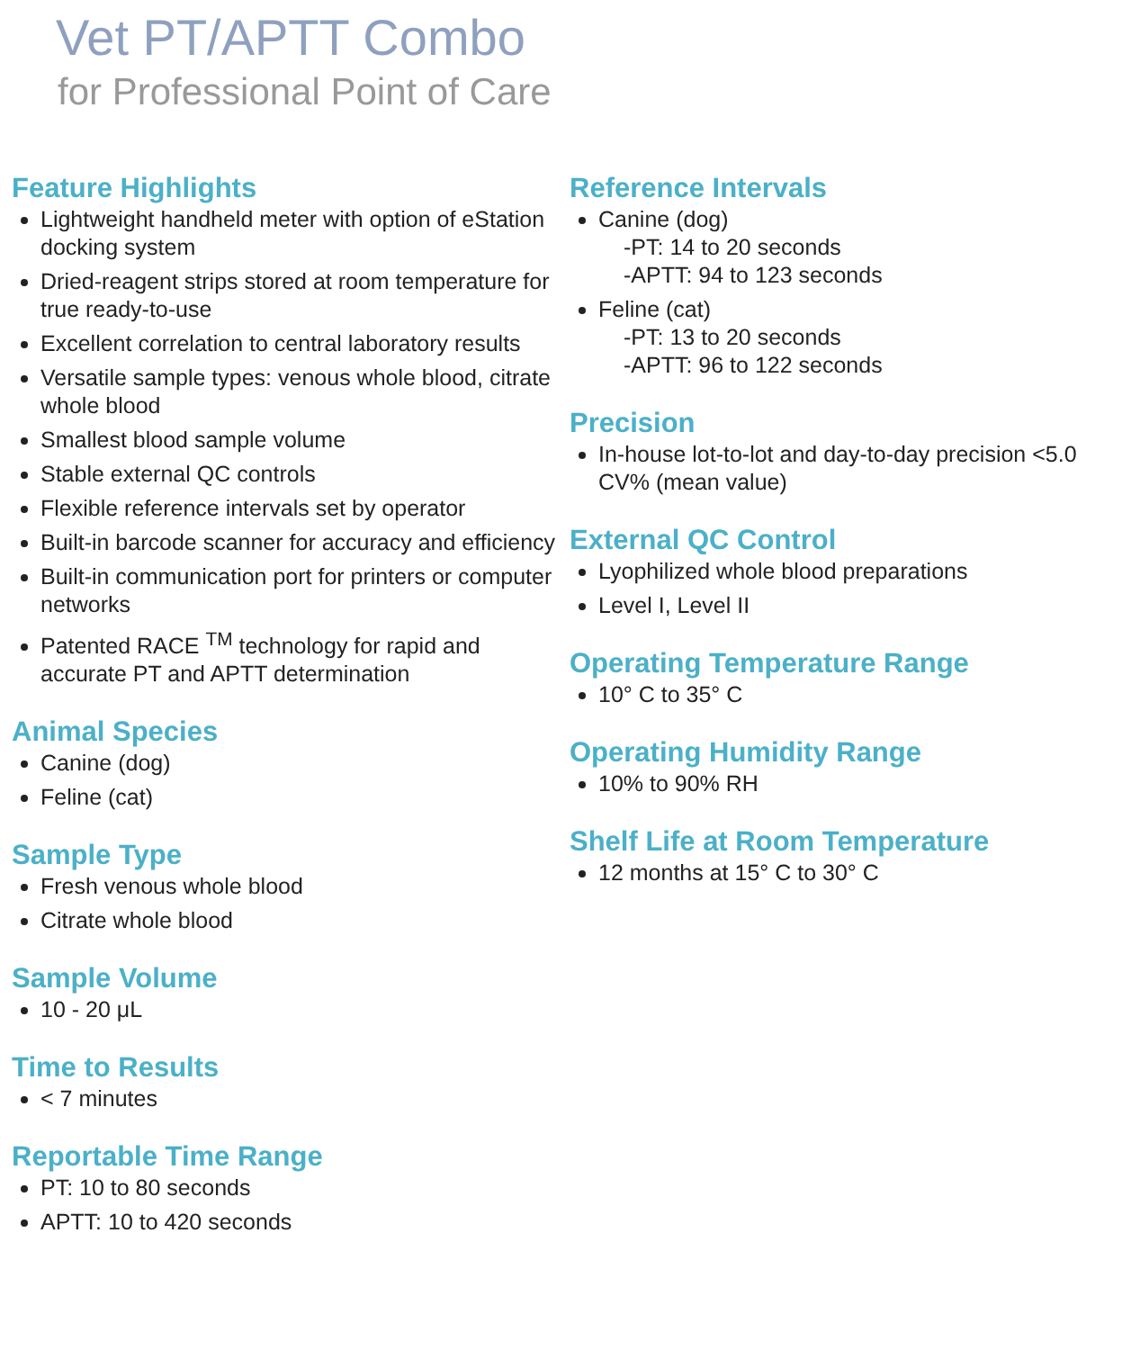Vet PT/APTT Combo
for Professional Point of Care
Feature Highlights
Lightweight handheld meter with option of eStation docking system
Dried-reagent strips stored at room temperature for true ready-to-use
Excellent correlation to central laboratory results
Versatile sample types: venous whole blood, citrate whole blood
Smallest blood sample volume
Stable external QC controls
Flexible reference intervals set by operator
Built-in barcode scanner for accuracy and efficiency
Built-in communication port for printers or computer networks
Patented RACE <sup>TM</sup> technology for rapid and accurate PT and APTT determination
Animal Species
Canine (dog)
Feline (cat)
Sample Type
Fresh venous whole blood
Citrate whole blood
Sample Volume
10 - 20 μL
Time to Results
< 7 minutes
Reportable Time Range
PT: 10 to 80 seconds
APTT: 10 to 420 seconds
Reference Intervals
Canine (dog)
-PT: 14 to 20 seconds
-APTT: 94 to 123 seconds
Feline (cat)
-PT: 13 to 20 seconds
-APTT: 96 to 122 seconds
Precision
In-house lot-to-lot and day-to-day precision <5.0 CV% (mean value)
External QC Control
Lyophilized whole blood preparations
Level I, Level II
Operating Temperature Range
10° C to 35° C
Operating Humidity Range
10% to 90% RH
Shelf Life at Room Temperature
12 months at 15° C to 30° C